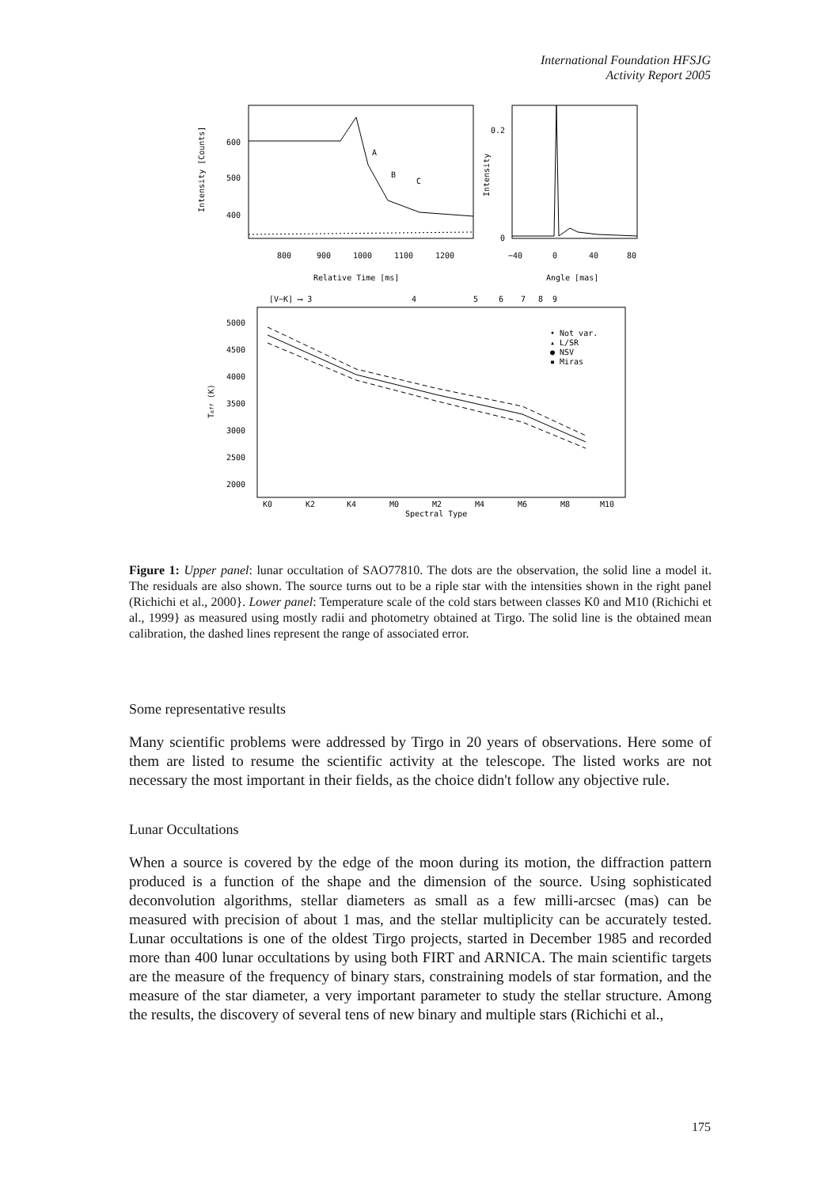International Foundation HFSJG
Activity Report 2005
Intensity [Counts]
600
500
400
A
B
C
800
900
1000
1100
1200
Relative Time [ms]
Intensity
0.2
0
−40
0
40
80
Angle [mas]
[V−K] ⟶ 3
4
5
6
7
8
9
5000
4500
4000
3500
3000
2500
2000
Teff (K)
• Not var.
▴ L/SR
● NSV
▪ Miras
K0
K2
K4
M0
M2
M4
M6
M8
M10
Spectral Type
Figure 1: Upper panel: lunar occultation of SAO77810. The dots are the observation, the solid line a model it. The residuals are also shown. The source turns out to be a riple star with the intensities shown in the right panel (Richichi et al., 2000}. Lower panel: Temperature scale of the cold stars between classes K0 and M10 (Richichi et al., 1999} as measured using mostly radii and photometry obtained at Tirgo. The solid line is the obtained mean calibration, the dashed lines represent the range of associated error.
Some representative results
Many scientific problems were addressed by Tirgo in 20 years of observations. Here some of them are listed to resume the scientific activity at the telescope. The listed works are not necessary the most important in their fields, as the choice didn't follow any objective rule.
Lunar Occultations
When a source is covered by the edge of the moon during its motion, the diffraction pattern produced is a function of the shape and the dimension of the source. Using sophisticated deconvolution algorithms, stellar diameters as small as a few milli-arcsec (mas) can be measured with precision of about 1 mas, and the stellar multiplicity can be accurately tested. Lunar occultations is one of the oldest Tirgo projects, started in December 1985 and recorded more than 400 lunar occultations by using both FIRT and ARNICA. The main scientific targets are the measure of the frequency of binary stars, constraining models of star formation, and the measure of the star diameter, a very important parameter to study the stellar structure. Among the results, the discovery of several tens of new binary and multiple stars (Richichi et al.,
175